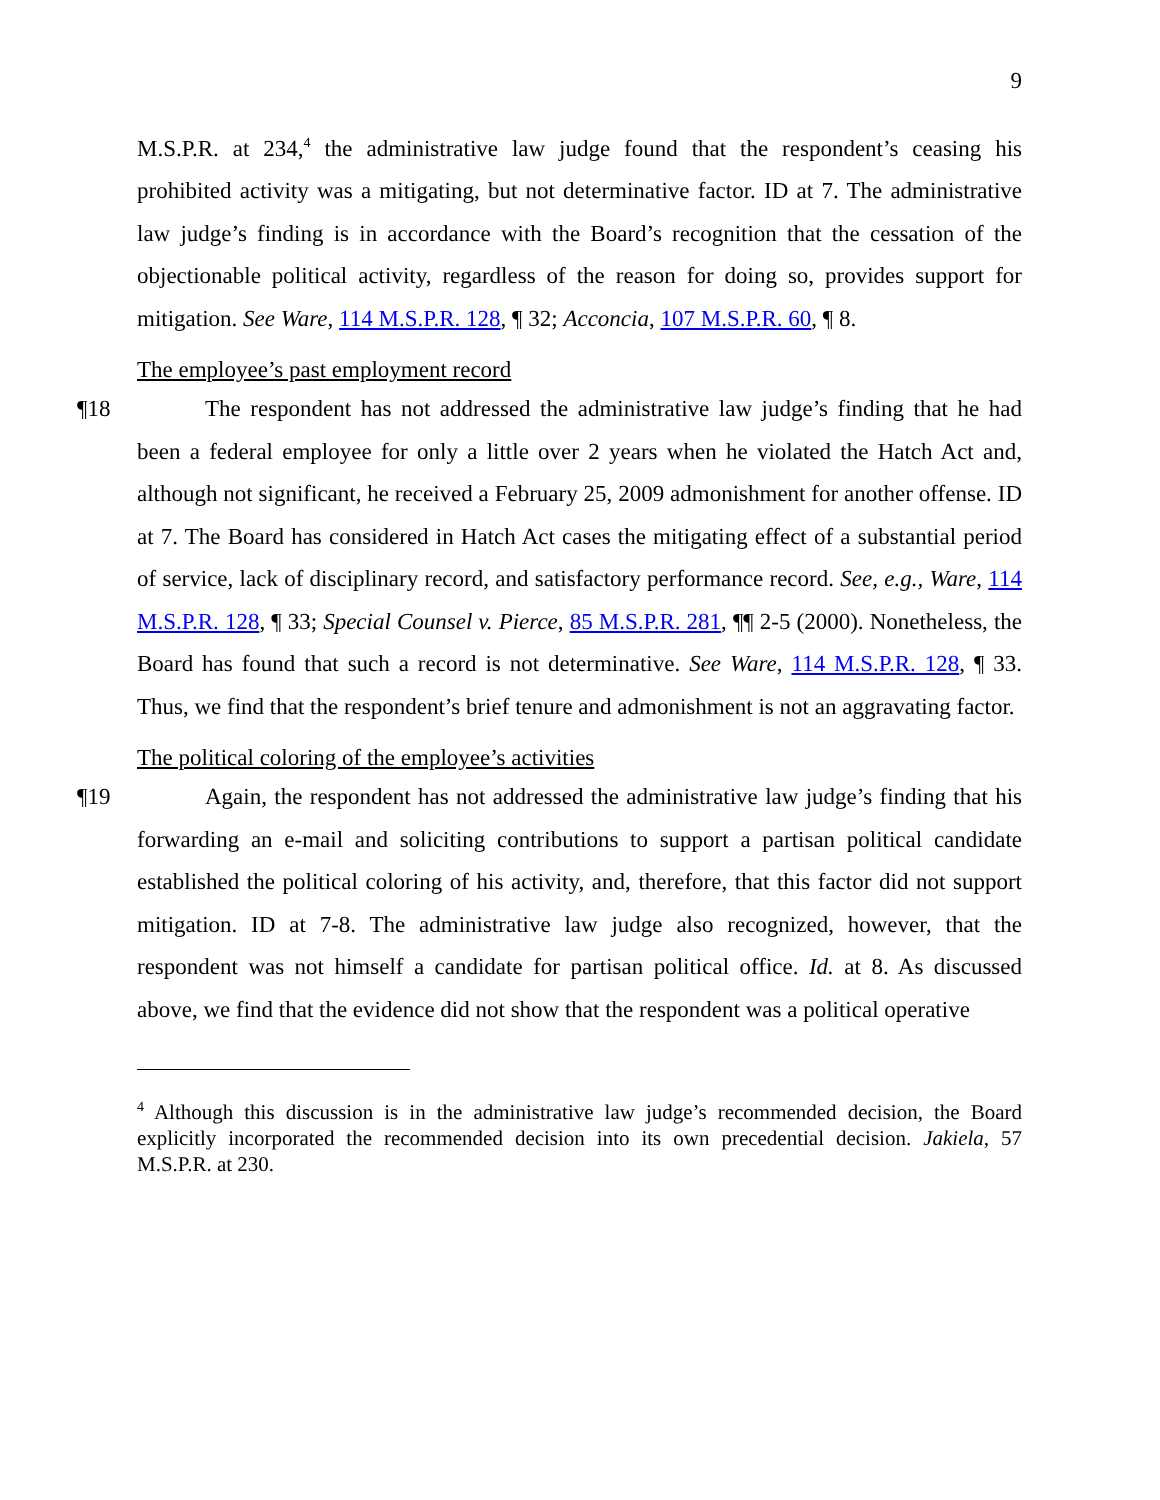9
M.S.P.R. at 234,<sup>4</sup> the administrative law judge found that the respondent’s ceasing his prohibited activity was a mitigating, but not determinative factor. ID at 7. The administrative law judge’s finding is in accordance with the Board’s recognition that the cessation of the objectionable political activity, regardless of the reason for doing so, provides support for mitigation. See Ware, 114 M.S.P.R. 128, ¶ 32; Acconcia, 107 M.S.P.R. 60, ¶ 8.
The employee’s past employment record
¶18 The respondent has not addressed the administrative law judge’s finding that he had been a federal employee for only a little over 2 years when he violated the Hatch Act and, although not significant, he received a February 25, 2009 admonishment for another offense. ID at 7. The Board has considered in Hatch Act cases the mitigating effect of a substantial period of service, lack of disciplinary record, and satisfactory performance record. See, e.g., Ware, 114 M.S.P.R. 128, ¶ 33; Special Counsel v. Pierce, 85 M.S.P.R. 281, ¶¶ 2-5 (2000). Nonetheless, the Board has found that such a record is not determinative. See Ware, 114 M.S.P.R. 128, ¶ 33. Thus, we find that the respondent’s brief tenure and admonishment is not an aggravating factor.
The political coloring of the employee’s activities
¶19 Again, the respondent has not addressed the administrative law judge’s finding that his forwarding an e-mail and soliciting contributions to support a partisan political candidate established the political coloring of his activity, and, therefore, that this factor did not support mitigation. ID at 7-8. The administrative law judge also recognized, however, that the respondent was not himself a candidate for partisan political office. Id. at 8. As discussed above, we find that the evidence did not show that the respondent was a political operative
<sup>4</sup> Although this discussion is in the administrative law judge’s recommended decision, the Board explicitly incorporated the recommended decision into its own precedential decision. Jakiela, 57 M.S.P.R. at 230.